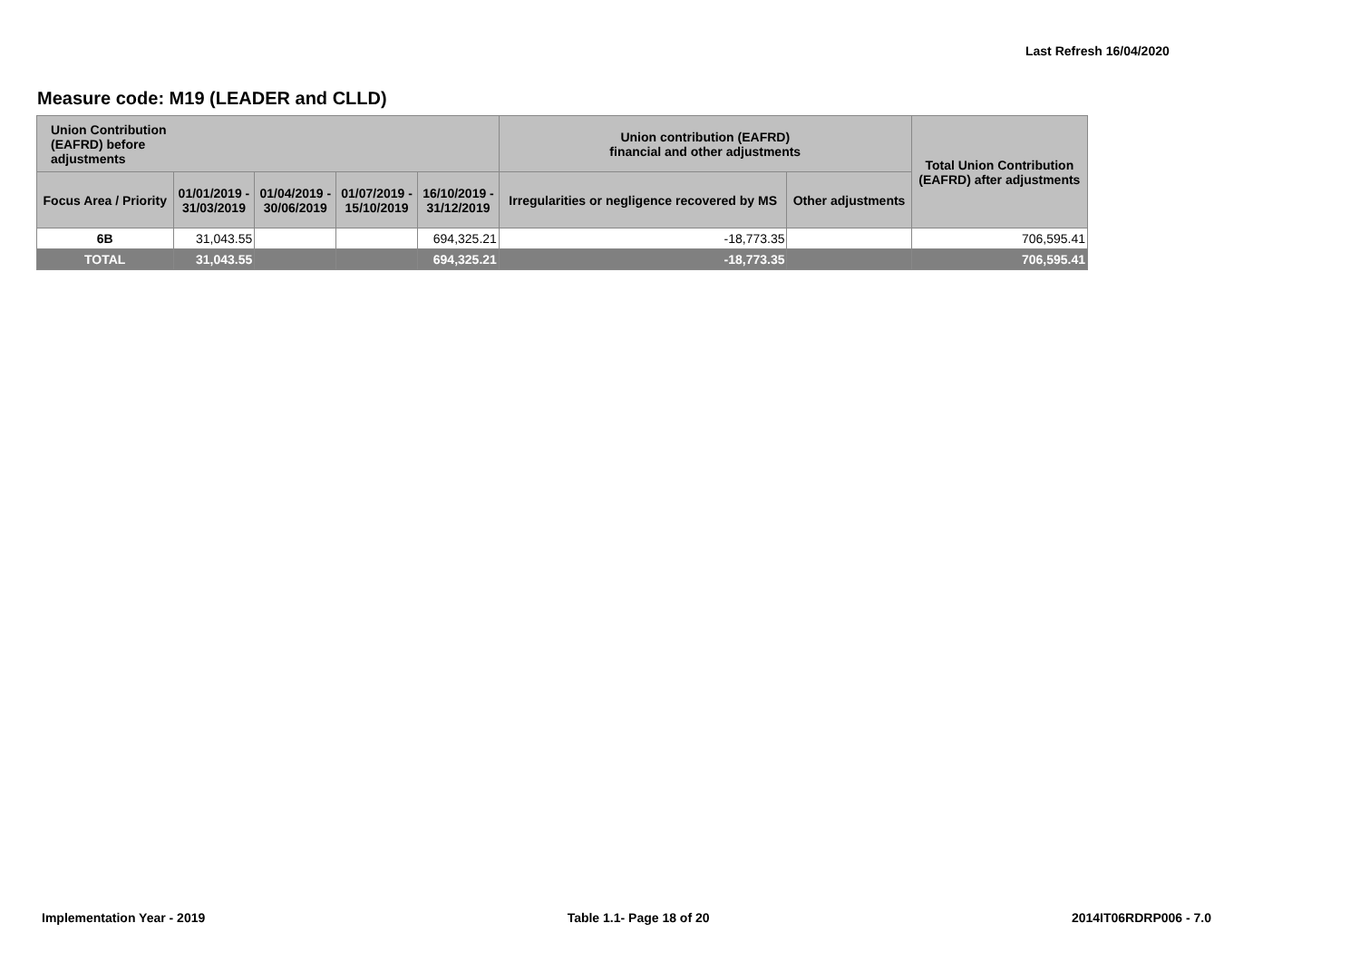Last Refresh 16/04/2020
Measure code: M19 (LEADER and CLLD)
| Union Contribution (EAFRD) before adjustments | | | | | Union contribution (EAFRD) financial and other adjustments | | Total Union Contribution (EAFRD) after adjustments |
| --- | --- | --- | --- | --- | --- | --- | --- |
| Focus Area / Priority | 01/01/2019 - 31/03/2019 | 01/04/2019 - 30/06/2019 | 01/07/2019 - 15/10/2019 | 16/10/2019 - 31/12/2019 | Irregularities or negligence recovered by MS | Other adjustments | |
| 6B | 31,043.55 | | | 694,325.21 | -18,773.35 | | 706,595.41 |
| TOTAL | 31,043.55 | | | 694,325.21 | -18,773.35 | | 706,595.41 |
Implementation Year - 2019 Table 1.1- Page 18 of 20 2014IT06RDRP006 - 7.0